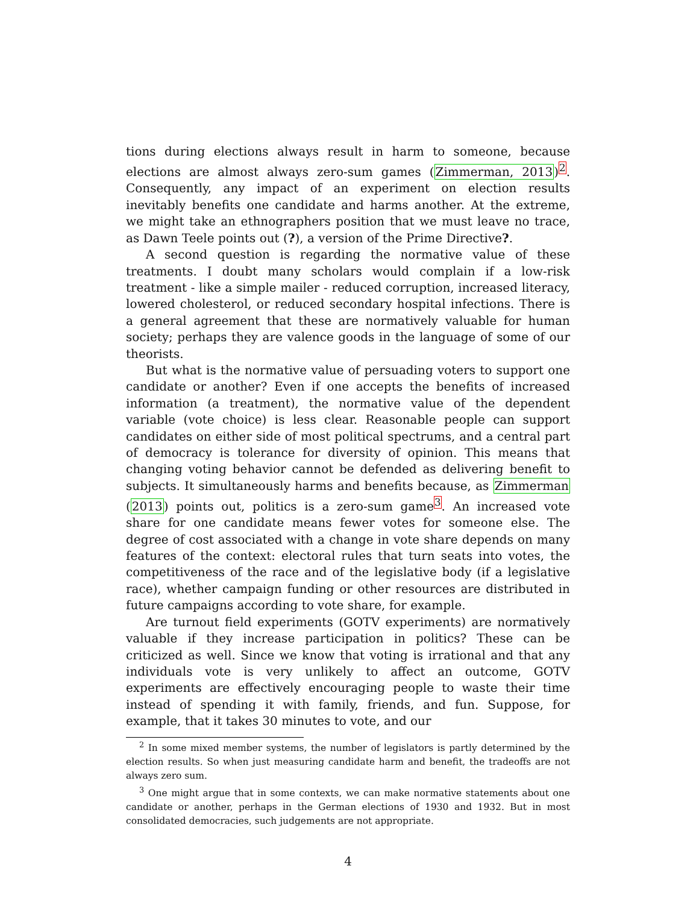tions during elections always result in harm to someone, because elections are almost always zero-sum games (Zimmerman, 2013)<sup>2</sup>. Consequently, any impact of an experiment on election results inevitably benefits one candidate and harms another. At the extreme, we might take an ethnographers position that we must leave no trace, as Dawn Teele points out (?), a version of the Prime Directive?.
A second question is regarding the normative value of these treatments. I doubt many scholars would complain if a low-risk treatment - like a simple mailer - reduced corruption, increased literacy, lowered cholesterol, or reduced secondary hospital infections. There is a general agreement that these are normatively valuable for human society; perhaps they are valence goods in the language of some of our theorists.
But what is the normative value of persuading voters to support one candidate or another? Even if one accepts the benefits of increased information (a treatment), the normative value of the dependent variable (vote choice) is less clear. Reasonable people can support candidates on either side of most political spectrums, and a central part of democracy is tolerance for diversity of opinion. This means that changing voting behavior cannot be defended as delivering benefit to subjects. It simultaneously harms and benefits because, as Zimmerman (2013) points out, politics is a zero-sum game<sup>3</sup>. An increased vote share for one candidate means fewer votes for someone else. The degree of cost associated with a change in vote share depends on many features of the context: electoral rules that turn seats into votes, the competitiveness of the race and of the legislative body (if a legislative race), whether campaign funding or other resources are distributed in future campaigns according to vote share, for example.
Are turnout field experiments (GOTV experiments) are normatively valuable if they increase participation in politics? These can be criticized as well. Since we know that voting is irrational and that any individuals vote is very unlikely to affect an outcome, GOTV experiments are effectively encouraging people to waste their time instead of spending it with family, friends, and fun. Suppose, for example, that it takes 30 minutes to vote, and our
<sup>2</sup> In some mixed member systems, the number of legislators is partly determined by the election results. So when just measuring candidate harm and benefit, the tradeoffs are not always zero sum.
<sup>3</sup> One might argue that in some contexts, we can make normative statements about one candidate or another, perhaps in the German elections of 1930 and 1932. But in most consolidated democracies, such judgements are not appropriate.
4